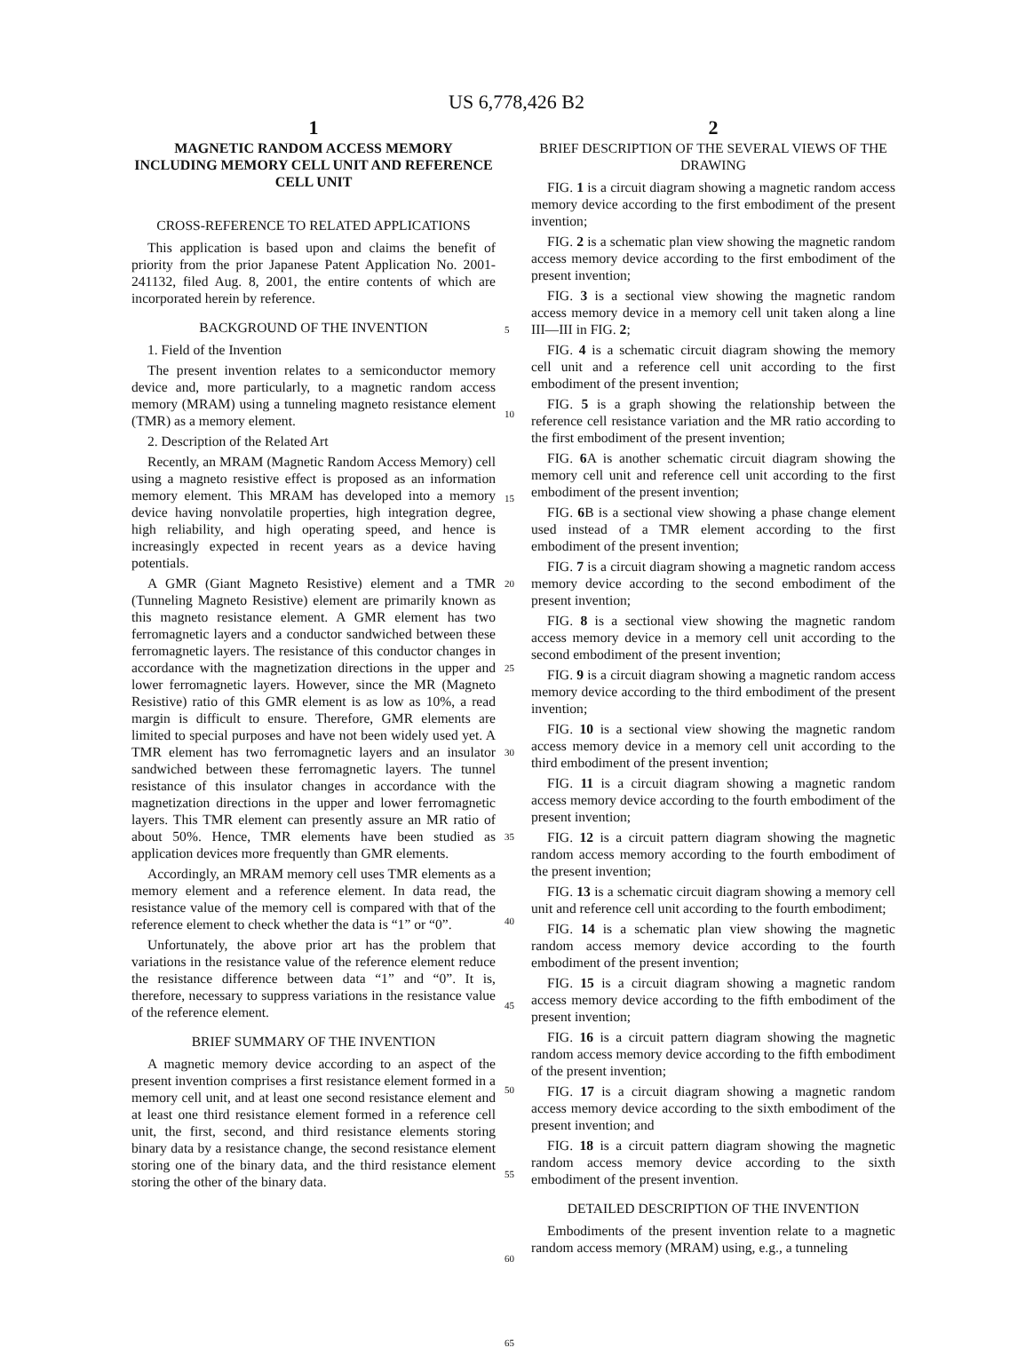US 6,778,426 B2
1
MAGNETIC RANDOM ACCESS MEMORY INCLUDING MEMORY CELL UNIT AND REFERENCE CELL UNIT
CROSS-REFERENCE TO RELATED APPLICATIONS
This application is based upon and claims the benefit of priority from the prior Japanese Patent Application No. 2001-241132, filed Aug. 8, 2001, the entire contents of which are incorporated herein by reference.
BACKGROUND OF THE INVENTION
1. Field of the Invention
The present invention relates to a semiconductor memory device and, more particularly, to a magnetic random access memory (MRAM) using a tunneling magneto resistance element (TMR) as a memory element.
2. Description of the Related Art
Recently, an MRAM (Magnetic Random Access Memory) cell using a magneto resistive effect is proposed as an information memory element. This MRAM has developed into a memory device having nonvolatile properties, high integration degree, high reliability, and high operating speed, and hence is increasingly expected in recent years as a device having potentials.
A GMR (Giant Magneto Resistive) element and a TMR (Tunneling Magneto Resistive) element are primarily known as this magneto resistance element. A GMR element has two ferromagnetic layers and a conductor sandwiched between these ferromagnetic layers. The resistance of this conductor changes in accordance with the magnetization directions in the upper and lower ferromagnetic layers. However, since the MR (Magneto Resistive) ratio of this GMR element is as low as 10%, a read margin is difficult to ensure. Therefore, GMR elements are limited to special purposes and have not been widely used yet. A TMR element has two ferromagnetic layers and an insulator sandwiched between these ferromagnetic layers. The tunnel resistance of this insulator changes in accordance with the magnetization directions in the upper and lower ferromagnetic layers. This TMR element can presently assure an MR ratio of about 50%. Hence, TMR elements have been studied as application devices more frequently than GMR elements.
Accordingly, an MRAM memory cell uses TMR elements as a memory element and a reference element. In data read, the resistance value of the memory cell is compared with that of the reference element to check whether the data is “1” or “0”.
Unfortunately, the above prior art has the problem that variations in the resistance value of the reference element reduce the resistance difference between data “1” and “0”. It is, therefore, necessary to suppress variations in the resistance value of the reference element.
BRIEF SUMMARY OF THE INVENTION
A magnetic memory device according to an aspect of the present invention comprises a first resistance element formed in a memory cell unit, and at least one second resistance element and at least one third resistance element formed in a reference cell unit, the first, second, and third resistance elements storing binary data by a resistance change, the second resistance element storing one of the binary data, and the third resistance element storing the other of the binary data.
5
10
15
20
25
30
35
40
45
50
55
60
65
2
BRIEF DESCRIPTION OF THE SEVERAL VIEWS OF THE DRAWING
FIG. 1 is a circuit diagram showing a magnetic random access memory device according to the first embodiment of the present invention;
FIG. 2 is a schematic plan view showing the magnetic random access memory device according to the first embodiment of the present invention;
FIG. 3 is a sectional view showing the magnetic random access memory device in a memory cell unit taken along a line III—III in FIG. 2;
FIG. 4 is a schematic circuit diagram showing the memory cell unit and a reference cell unit according to the first embodiment of the present invention;
FIG. 5 is a graph showing the relationship between the reference cell resistance variation and the MR ratio according to the first embodiment of the present invention;
FIG. 6 A is another schematic circuit diagram showing the memory cell unit and reference cell unit according to the first embodiment of the present invention;
FIG. 6 B is a sectional view showing a phase change element used instead of a TMR element according to the first embodiment of the present invention;
FIG. 7 is a circuit diagram showing a magnetic random access memory device according to the second embodiment of the present invention;
FIG. 8 is a sectional view showing the magnetic random access memory device in a memory cell unit according to the second embodiment of the present invention;
FIG. 9 is a circuit diagram showing a magnetic random access memory device according to the third embodiment of the present invention;
FIG. 10 is a sectional view showing the magnetic random access memory device in a memory cell unit according to the third embodiment of the present invention;
FIG. 11 is a circuit diagram showing a magnetic random access memory device according to the fourth embodiment of the present invention;
FIG. 12 is a circuit pattern diagram showing the magnetic random access memory according to the fourth embodiment of the present invention;
FIG. 13 is a schematic circuit diagram showing a memory cell unit and reference cell unit according to the fourth embodiment;
FIG. 14 is a schematic plan view showing the magnetic random access memory device according to the fourth embodiment of the present invention;
FIG. 15 is a circuit diagram showing a magnetic random access memory device according to the fifth embodiment of the present invention;
FIG. 16 is a circuit pattern diagram showing the magnetic random access memory device according to the fifth embodiment of the present invention;
FIG. 17 is a circuit diagram showing a magnetic random access memory device according to the sixth embodiment of the present invention; and
FIG. 18 is a circuit pattern diagram showing the magnetic random access memory device according to the sixth embodiment of the present invention.
DETAILED DESCRIPTION OF THE INVENTION
Embodiments of the present invention relate to a magnetic random access memory (MRAM) using, e.g., a tunneling